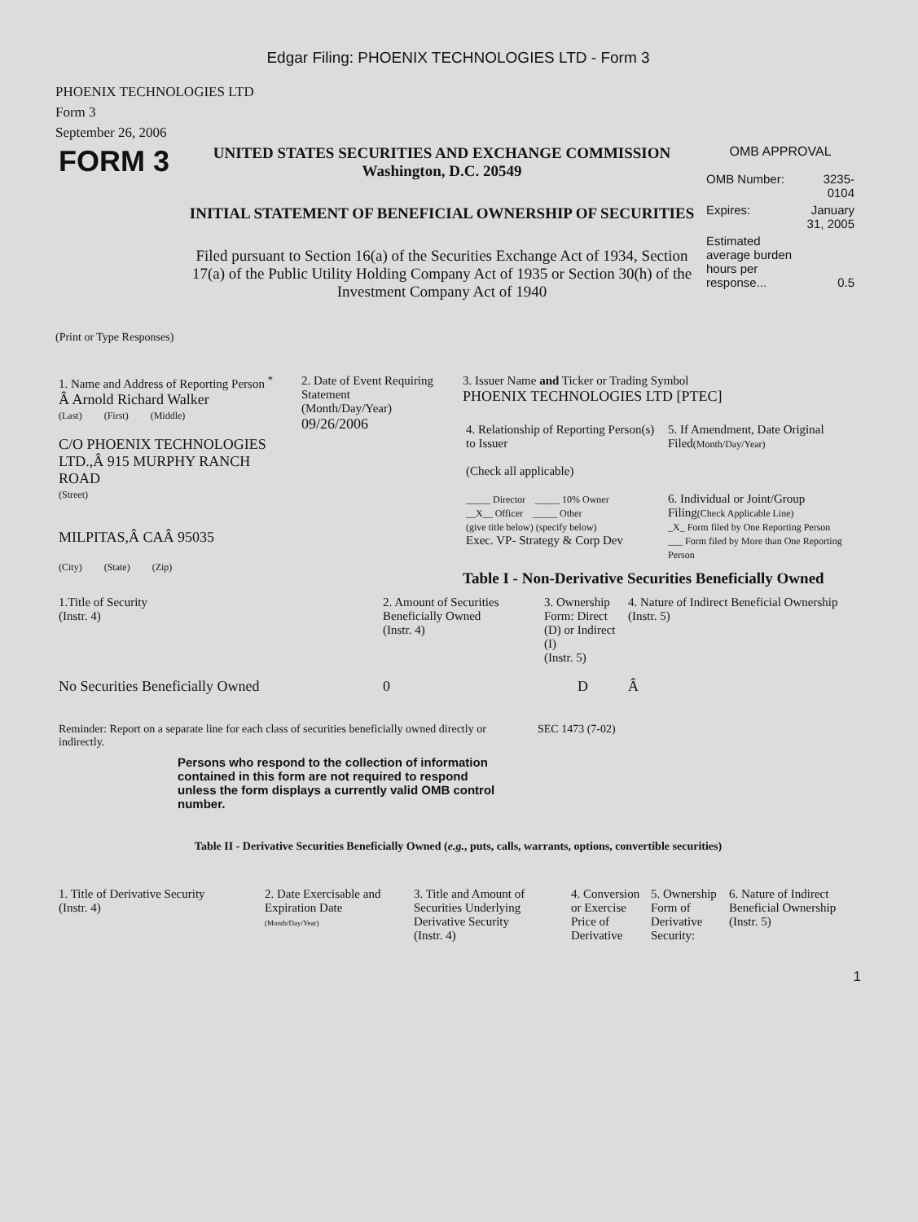Edgar Filing: PHOENIX TECHNOLOGIES LTD - Form 3
PHOENIX TECHNOLOGIES LTD
Form 3
September 26, 2006
| FORM 3 | UNITED STATES SECURITIES AND EXCHANGE COMMISSION Washington, D.C. 20549 INITIAL STATEMENT OF BENEFICIAL OWNERSHIP OF SECURITIES Filed pursuant to Section 16(a) of the Securities Exchange Act of 1934, Section 17(a) of the Public Utility Holding Company Act of 1935 or Section 30(h) of the Investment Company Act of 1940 | OMB APPROVAL / OMB Number: / 3235-0104 / / Expires: / January 31, 2005 / / Estimated average burden hours per response... / 0.5 / |
(Print or Type Responses)
| 1. Name and Address of Reporting Person <sup>*</sup> Â Arnold Richard Walker (Last) (First) (Middle) C/O PHOENIX TECHNOLOGIES LTD.,Â 915 MURPHY RANCH ROAD (Street) MILPITAS,Â CAÂ 95035 (City) (State) (Zip) | 2. Date of Event Requiring Statement (Month/Day/Year) 09/26/2006 | 3. Issuer Name and Ticker or Trading Symbol PHOENIX TECHNOLOGIES LTD [PTEC] / 4. Relationship of Reporting Person(s) to Issuer (Check all applicable) _____ Director _____ 10% Owner __X__ Officer _____ Other (give title below) (specify below) Exec. VP- Strategy & Corp Dev / 5. If Amendment, Date Original Filed (Month/Day/Year) 6. Individual or Joint/Group Filing (Check Applicable Line) _X_ Form filed by One Reporting Person ___ Form filed by More than One Reporting Person / Table I - Non-Derivative Securities Beneficially Owned |
| 1.Title of Security (Instr. 4) | 2. Amount of Securities Beneficially Owned (Instr. 4) | 3. Ownership Form: Direct (D) or Indirect (I) (Instr. 5) | 4. Nature of Indirect Beneficial Ownership (Instr. 5) |
| --- | --- | --- | --- |
| No Securities Beneficially Owned | 0 | D | Â |
| Reminder: Report on a separate line for each class of securities beneficially owned directly or indirectly. | SEC 1473 (7-02) |
Persons who respond to the collection of information contained in this form are not required to respond unless the form displays a currently valid OMB control number.
Table II - Derivative Securities Beneficially Owned (e.g., puts, calls, warrants, options, convertible securities)
| 1. Title of Derivative Security (Instr. 4) | 2. Date Exercisable and Expiration Date (Month/Day/Year) | 3. Title and Amount of Securities Underlying Derivative Security (Instr. 4) | 4. Conversion or Exercise Price of Derivative | 5. Ownership Form of Derivative Security: | 6. Nature of Indirect Beneficial Ownership (Instr. 5) |
| --- | --- | --- | --- | --- | --- |
1